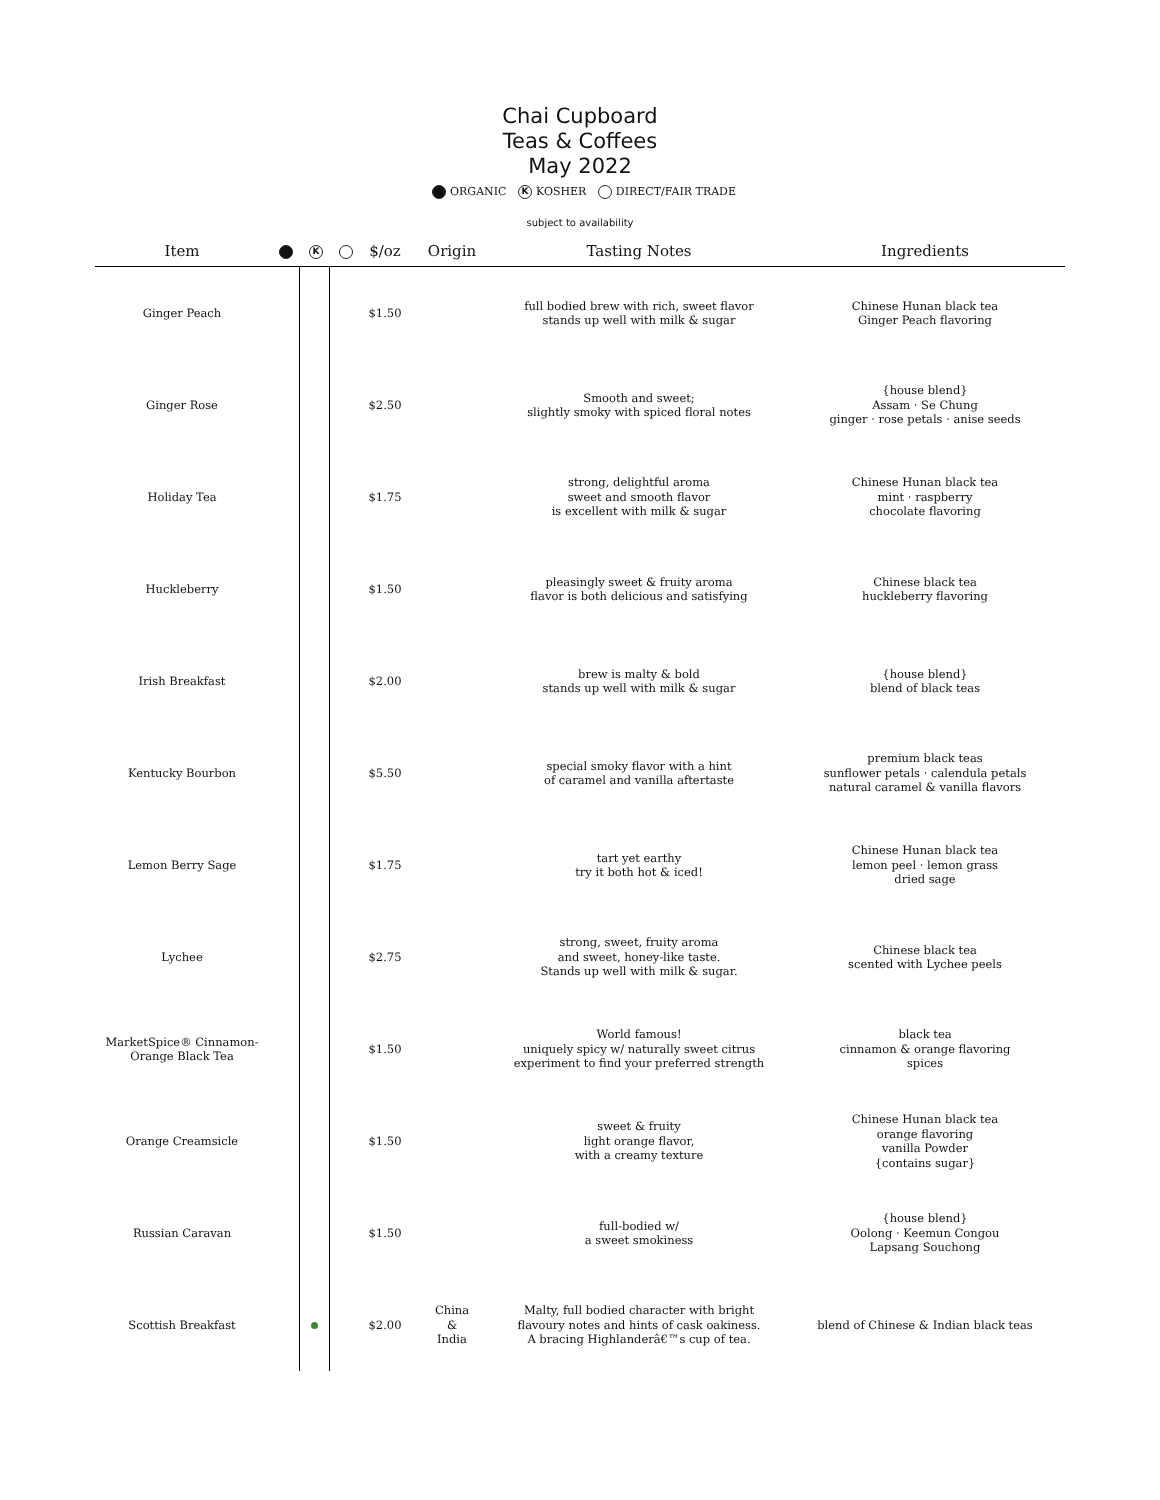Chai Cupboard
Teas & Coffees
May 2022
ORGANIC K KOSHER DIRECT/FAIR TRADE
subject to availability
| Item | | K | | $/oz | Origin | Tasting Notes | Ingredients |
| --- | --- | --- | --- | --- | --- | --- | --- |
| Ginger Peach | | | | $1.50 | | full bodied brew with rich, sweet flavor stands up well with milk & sugar | Chinese Hunan black tea Ginger Peach flavoring |
| Ginger Rose | | | | $2.50 | | Smooth and sweet; slightly smoky with spiced floral notes | {house blend} Assam · Se Chung ginger · rose petals · anise seeds |
| Holiday Tea | | | | $1.75 | | strong, delightful aroma sweet and smooth flavor is excellent with milk & sugar | Chinese Hunan black tea mint · raspberry chocolate flavoring |
| Huckleberry | | | | $1.50 | | pleasingly sweet & fruity aroma flavor is both delicious and satisfying | Chinese black tea huckleberry flavoring |
| Irish Breakfast | | | | $2.00 | | brew is malty & bold stands up well with milk & sugar | {house blend} blend of black teas |
| Kentucky Bourbon | | | | $5.50 | | special smoky flavor with a hint of caramel and vanilla aftertaste | premium black teas sunflower petals · calendula petals natural caramel & vanilla flavors |
| Lemon Berry Sage | | | | $1.75 | | tart yet earthy try it both hot & iced! | Chinese Hunan black tea lemon peel · lemon grass dried sage |
| Lychee | | | | $2.75 | | strong, sweet, fruity aroma and sweet, honey-like taste. Stands up well with milk & sugar. | Chinese black tea scented with Lychee peels |
| MarketSpice® Cinnamon- Orange Black Tea | | | | $1.50 | | World famous! uniquely spicy w/ naturally sweet citrus experiment to find your preferred strength | black tea cinnamon & orange flavoring spices |
| Orange Creamsicle | | | | $1.50 | | sweet & fruity light orange flavor, with a creamy texture | Chinese Hunan black tea orange flavoring vanilla Powder {contains sugar} |
| Russian Caravan | | | | $1.50 | | full-bodied w/ a sweet smokiness | {house blend} Oolong · Keemun Congou Lapsang Souchong |
| Scottish Breakfast | | | | $2.00 | China & India | Malty, full bodied character with bright flavoury notes and hints of cask oakiness. A bracing Highlanderâ€™s cup of tea. | blend of Chinese & Indian black teas |